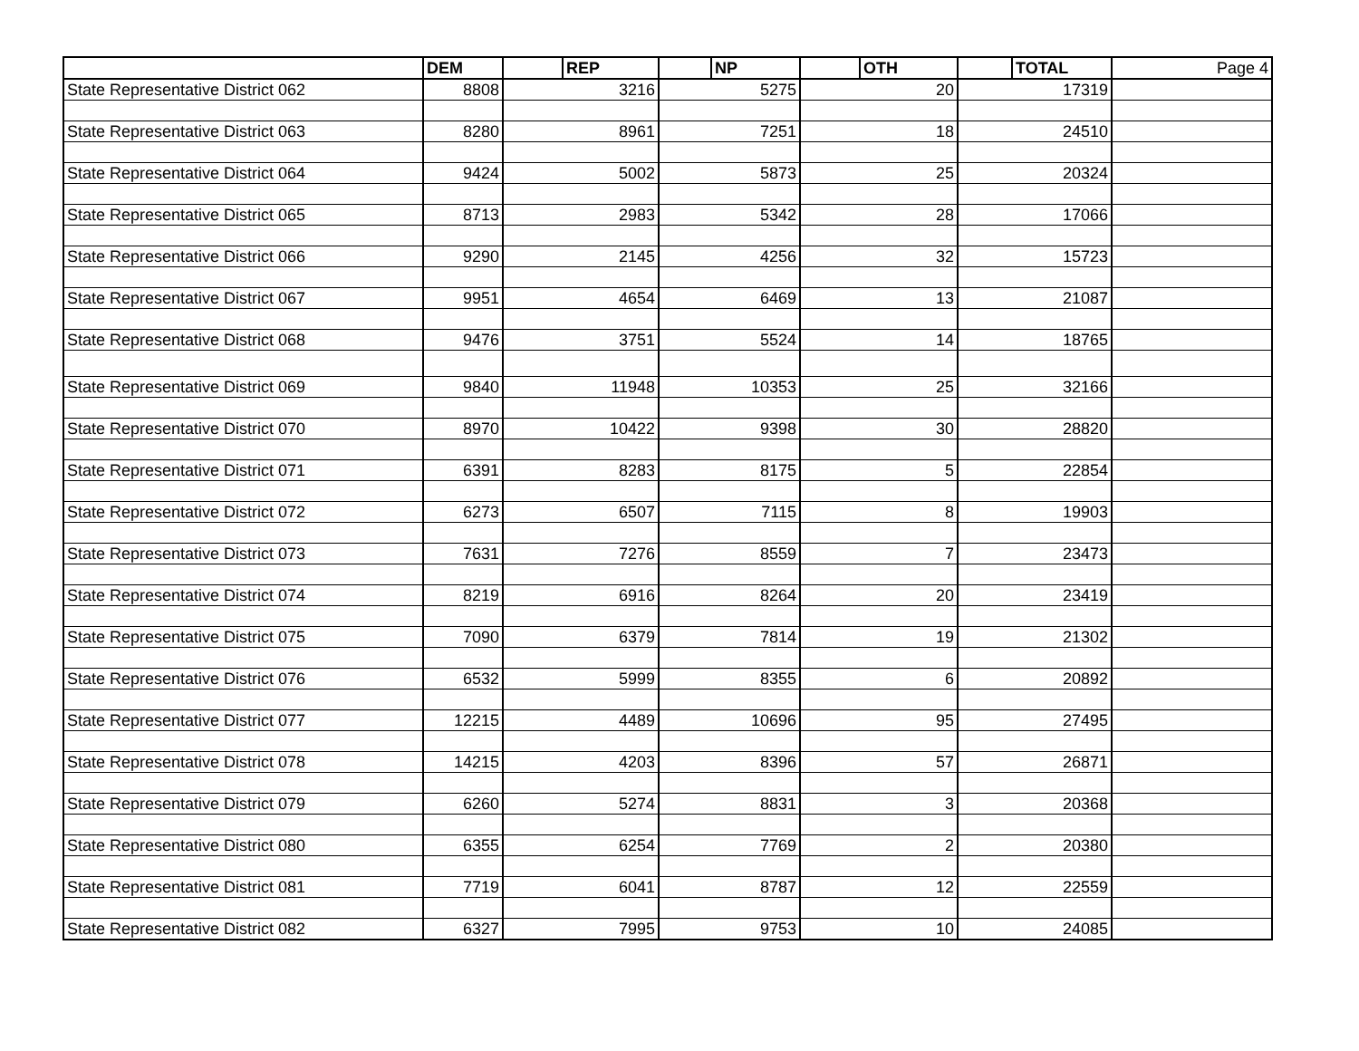| | DEM | | REP | | NP | | OTH | | TOTAL | Page 4 |
| --- | --- | --- | --- | --- | --- | --- | --- | --- | --- | --- |
| State Representative District 062 | 8808 | | 3216 | | 5275 | | 20 | | 17319 | |
| State Representative District 063 | 8280 | | 8961 | | 7251 | | 18 | | 24510 | |
| State Representative District 064 | 9424 | | 5002 | | 5873 | | 25 | | 20324 | |
| State Representative District 065 | 8713 | | 2983 | | 5342 | | 28 | | 17066 | |
| State Representative District 066 | 9290 | | 2145 | | 4256 | | 32 | | 15723 | |
| State Representative District 067 | 9951 | | 4654 | | 6469 | | 13 | | 21087 | |
| State Representative District 068 | 9476 | | 3751 | | 5524 | | 14 | | 18765 | |
| State Representative District 069 | 9840 | | 11948 | | 10353 | | 25 | | 32166 | |
| State Representative District 070 | 8970 | | 10422 | | 9398 | | 30 | | 28820 | |
| State Representative District 071 | 6391 | | 8283 | | 8175 | | 5 | | 22854 | |
| State Representative District 072 | 6273 | | 6507 | | 7115 | | 8 | | 19903 | |
| State Representative District 073 | 7631 | | 7276 | | 8559 | | 7 | | 23473 | |
| State Representative District 074 | 8219 | | 6916 | | 8264 | | 20 | | 23419 | |
| State Representative District 075 | 7090 | | 6379 | | 7814 | | 19 | | 21302 | |
| State Representative District 076 | 6532 | | 5999 | | 8355 | | 6 | | 20892 | |
| State Representative District 077 | 12215 | | 4489 | | 10696 | | 95 | | 27495 | |
| State Representative District 078 | 14215 | | 4203 | | 8396 | | 57 | | 26871 | |
| State Representative District 079 | 6260 | | 5274 | | 8831 | | 3 | | 20368 | |
| State Representative District 080 | 6355 | | 6254 | | 7769 | | 2 | | 20380 | |
| State Representative District 081 | 7719 | | 6041 | | 8787 | | 12 | | 22559 | |
| State Representative District 082 | 6327 | | 7995 | | 9753 | | 10 | | 24085 | |